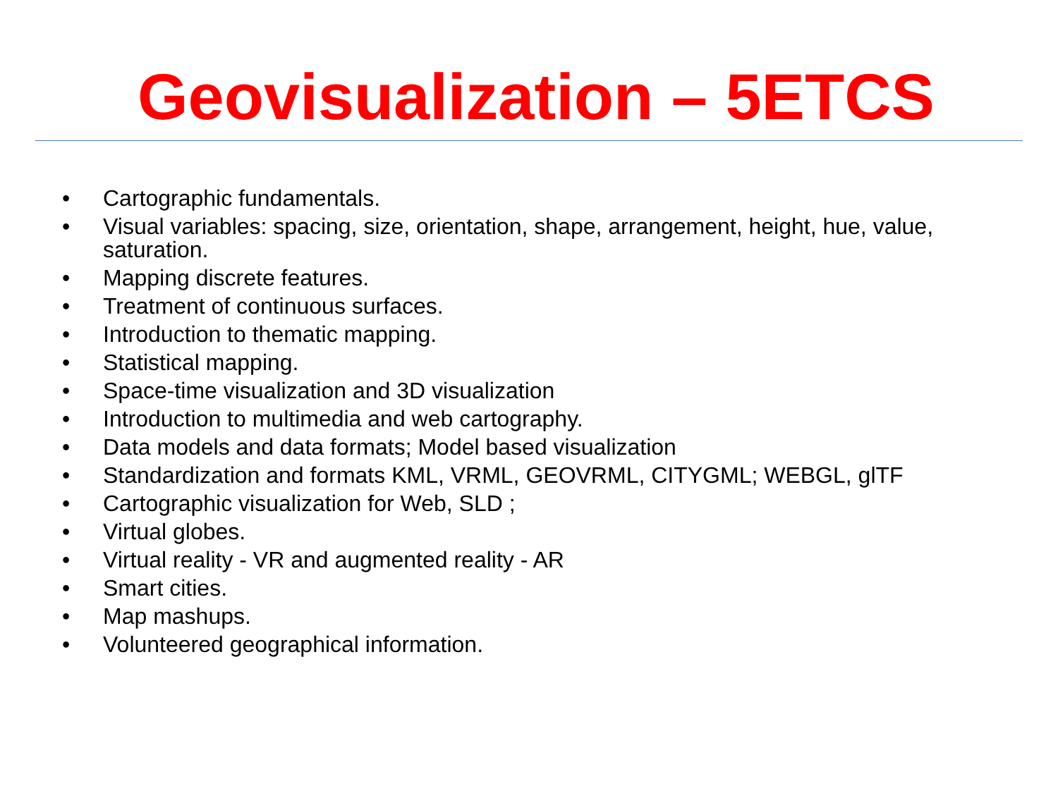Geovisualization – 5ETCS
• Cartographic fundamentals.
• Visual variables: spacing, size, orientation, shape, arrangement, height, hue, value, saturation.
• Mapping discrete features.
• Treatment of continuous surfaces.
• Introduction to thematic mapping.
• Statistical mapping.
• Space-time visualization and 3D visualization
• Introduction to multimedia and web cartography.
• Data models and data formats; Model based visualization
• Standardization and formats KML, VRML, GEOVRML, CITYGML; WEBGL, glTF
• Cartographic visualization for Web, SLD ;
• Virtual globes.
• Virtual reality - VR and augmented reality - AR
• Smart cities.
• Map mashups.
• Volunteered geographical information.